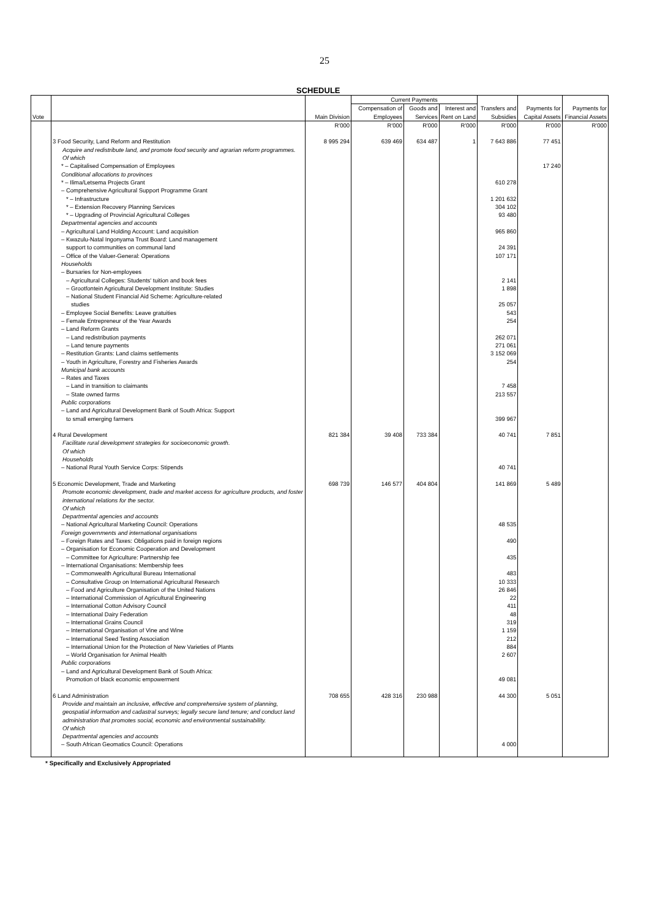25
SCHEDULE
| Vote | | Main Division | Current Payments | | | Transfers and Subsidies | Payments for Capital Assets | Payments for Financial Assets |
| --- | --- | --- | --- | --- | --- | --- | --- | --- |
| | | | Compensation of Employees | Goods and Services | Interest and Rent on Land | | | |
| | | R'000 | R'000 | R'000 | R'000 | R'000 | R'000 | R'000 |
| | 3 Food Security, Land Reform and Restitution Acquire and redistribute land, and promote food security and agrarian reform programmes. Of which | 8 995 294 | 639 469 | 634 487 | 1 | 7 643 886 | 77 451 | |
| | * – Capitalised Compensation of Employees | | | | | | 17 240 | |
| | Conditional allocations to provinces | | | | | | | |
| | * – Ilima/Letsema Projects Grant | | | | | 610 278 | | |
| | – Comprehensive Agricultural Support Programme Grant | | | | | | | |
| | * – Infrastructure | | | | | 1 201 632 | | |
| | * – Extension Recovery Planning Services | | | | | 304 102 | | |
| | * – Upgrading of Provincial Agricultural Colleges | | | | | 93 480 | | |
| | Departmental agencies and accounts | | | | | | | |
| | – Agricultural Land Holding Account: Land acquisition | | | | | 965 860 | | |
| | – Kwazulu-Natal Ingonyama Trust Board: Land management support to communities on communal land | | | | | 24 391 | | |
| | – Office of the Valuer-General: Operations | | | | | 107 171 | | |
| | Households – Bursaries for Non-employees | | | | | | | |
| | – Agricultural Colleges: Students' tuition and book fees | | | | | 2 141 | | |
| | – Grootfontein Agricultural Development Institute: Studies | | | | | 1 898 | | |
| | – National Student Financial Aid Scheme: Agriculture-related studies | | | | | 25 057 | | |
| | – Employee Social Benefits: Leave gratuities | | | | | 543 | | |
| | – Female Entrepreneur of the Year Awards | | | | | 254 | | |
| | – Land Reform Grants | | | | | | | |
| | – Land redistribution payments | | | | | 262 071 | | |
| | – Land tenure payments | | | | | 271 061 | | |
| | – Restitution Grants: Land claims settlements | | | | | 3 152 069 | | |
| | – Youth in Agriculture, Forestry and Fisheries Awards | | | | | 254 | | |
| | Municipal bank accounts – Rates and Taxes | | | | | | | |
| | – Land in transition to claimants | | | | | 7 458 | | |
| | – State owned farms | | | | | 213 557 | | |
| | Public corporations – Land and Agricultural Development Bank of South Africa: Support to small emerging farmers | | | | | 399 967 | | |
| | 4 Rural Development Facilitate rural development strategies for socioeconomic growth. Of which Households | 821 384 | 39 408 | 733 384 | | 40 741 | 7 851 | |
| | – National Rural Youth Service Corps: Stipends | | | | | 40 741 | | |
| | 5 Economic Development, Trade and Marketing Promote economic development, trade and market access for agriculture products, and foster international relations for the sector. Of which Departmental agencies and accounts | 698 739 | 146 577 | 404 804 | | 141 869 | 5 489 | |
| | – National Agricultural Marketing Council: Operations | | | | | 48 535 | | |
| | Foreign governments and international organisations – Foreign Rates and Taxes: Obligations paid in foreign regions | | | | | 490 | | |
| | – Organisation for Economic Cooperation and Development – Committee for Agriculture: Partnership fee | | | | | 435 | | |
| | – International Organisations: Membership fees – Commonwealth Agricultural Bureau International | | | | | 483 | | |
| | – Consultative Group on International Agricultural Research | | | | | 10 333 | | |
| | – Food and Agriculture Organisation of the United Nations | | | | | 26 846 | | |
| | – International Commission of Agricultural Engineering | | | | | 22 | | |
| | – International Cotton Advisory Council | | | | | 411 | | |
| | – International Dairy Federation | | | | | 48 | | |
| | – International Grains Council | | | | | 319 | | |
| | – International Organisation of Vine and Wine | | | | | 1 159 | | |
| | – International Seed Testing Association | | | | | 212 | | |
| | – International Union for the Protection of New Varieties of Plants | | | | | 884 | | |
| | – World Organisation for Animal Health | | | | | 2 607 | | |
| | Public corporations – Land and Agricultural Development Bank of South Africa: Promotion of black economic empowerment | | | | | 49 081 | | |
| | 6 Land Administration Provide and maintain an inclusive, effective and comprehensive system of planning, geospatial information and cadastral surveys; legally secure land tenure; and conduct land administration that promotes social, economic and environmental sustainability. Of which Departmental agencies and accounts | 708 655 | 428 316 | 230 988 | | 44 300 | 5 051 | |
| | – South African Geomatics Council: Operations | | | | | 4 000 | | |
* Specifically and Exclusively Appropriated